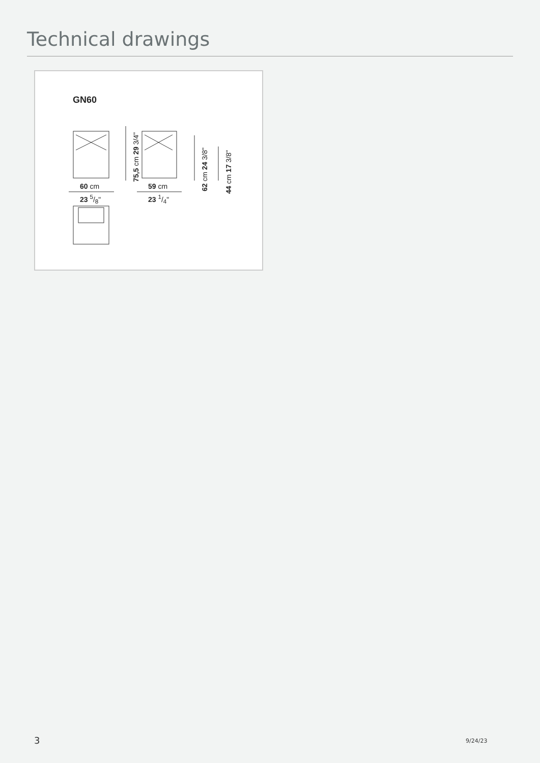Technical drawings
GN60
60 cm
23 5/8"
59 cm
23 1/4"
75,5 cm 29 3/4"
62 cm 24 3/8"
44 cm 17 3/8"
3 9/24/23